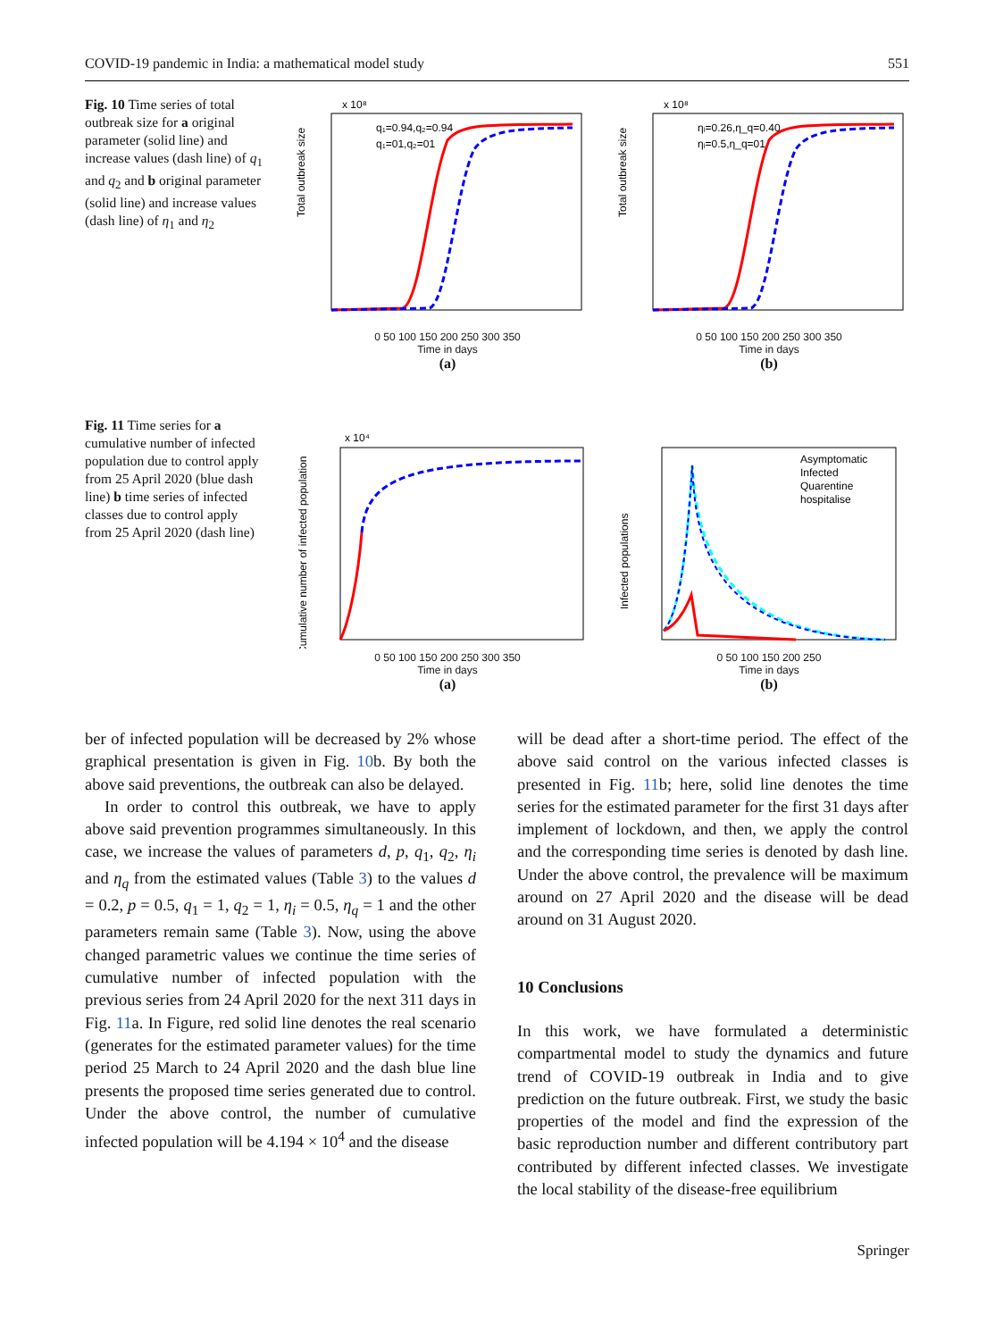COVID-19 pandemic in India: a mathematical model study 551
Fig. 10 Time series of total outbreak size for a original parameter (solid line) and increase values (dash line) of q<sub>1</sub> and q<sub>2</sub> and b original parameter (solid line) and increase values (dash line) of η<sub>1</sub> and η<sub>2</sub>
Total outbreak size
x 10⁸
q₁=0.94,q₂=0.94
q₁=01,q₂=01
0 50 100 150 200 250 300 350
Time in days
(a)
Total outbreak size
x 10⁸
ηᵢ=0.26,η_q=0.40
ηᵢ=0.5,η_q=01
0 50 100 150 200 250 300 350
Time in days
(b)
Fig. 11 Time series for a cumulative number of infected population due to control apply from 25 April 2020 (blue dash line) b time series of infected classes due to control apply from 25 April 2020 (dash line)
Cumulative number of infected population
x 10⁴
0 50 100 150 200 250 300 350
Time in days
(a)
Infected populations
Asymptomatic
Infected
Quarentine
hospitalise
0 50 100 150 200 250
Time in days
(b)
ber of infected population will be decreased by 2% whose graphical presentation is given in Fig. 10b. By both the above said preventions, the outbreak can also be delayed.
In order to control this outbreak, we have to apply above said prevention programmes simultaneously. In this case, we increase the values of parameters d, p, q<sub>1</sub>, q<sub>2</sub>, η<sub>i</sub> and η<sub>q</sub> from the estimated values (Table 3) to the values d = 0.2, p = 0.5, q<sub>1</sub> = 1, q<sub>2</sub> = 1, η<sub>i</sub> = 0.5, η<sub>q</sub> = 1 and the other parameters remain same (Table 3). Now, using the above changed parametric values we continue the time series of cumulative number of infected population with the previous series from 24 April 2020 for the next 311 days in Fig. 11a. In Figure, red solid line denotes the real scenario (generates for the estimated parameter values) for the time period 25 March to 24 April 2020 and the dash blue line presents the proposed time series generated due to control. Under the above control, the number of cumulative infected population will be 4.194 × 10<sup>4</sup> and the disease
will be dead after a short-time period. The effect of the above said control on the various infected classes is presented in Fig. 11b; here, solid line denotes the time series for the estimated parameter for the first 31 days after implement of lockdown, and then, we apply the control and the corresponding time series is denoted by dash line. Under the above control, the prevalence will be maximum around on 27 April 2020 and the disease will be dead around on 31 August 2020.
10 Conclusions
In this work, we have formulated a deterministic compartmental model to study the dynamics and future trend of COVID-19 outbreak in India and to give prediction on the future outbreak. First, we study the basic properties of the model and find the expression of the basic reproduction number and different contributory part contributed by different infected classes. We investigate the local stability of the disease-free equilibrium
Springer